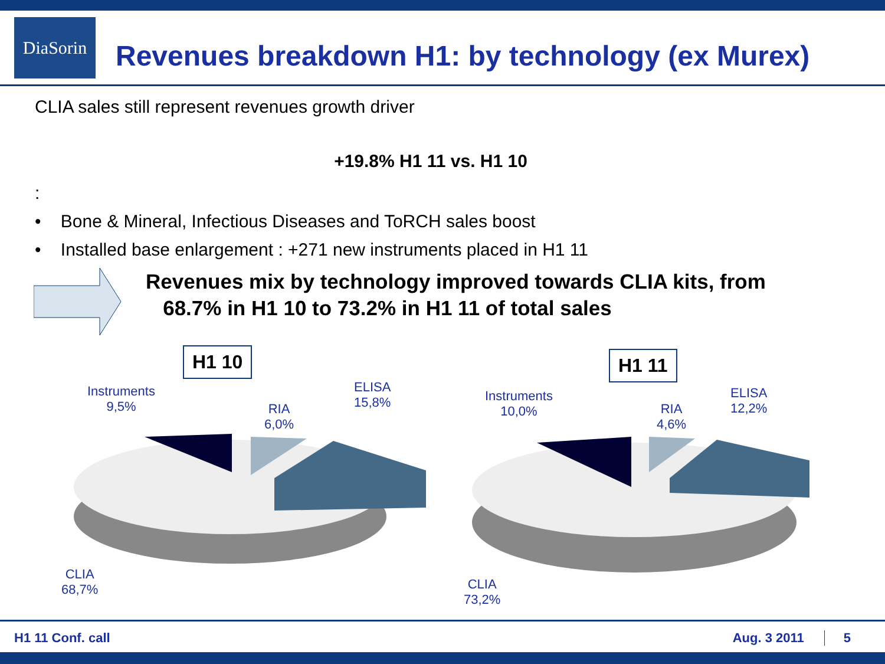DiaSorin
Revenues breakdown H1: by technology (ex Murex)
CLIA sales still represent revenues growth driver
+19.8% H1 11 vs. H1 10
:
• Bone & Mineral, Infectious Diseases and ToRCH sales boost
• Installed base enlargement : +271 new instruments placed in H1 11
Revenues mix by technology improved towards CLIA kits, from
68.7% in H1 10 to 73.2% in H1 11 of total sales
H1 10
Instruments
9,5%
RIA
6,0%
ELISA
15,8%
CLIA
68,7%
H1 11
Instruments
10,0%
RIA
4,6%
ELISA
12,2%
CLIA
73,2%
H1 11 Conf. call Aug. 3 2011 5